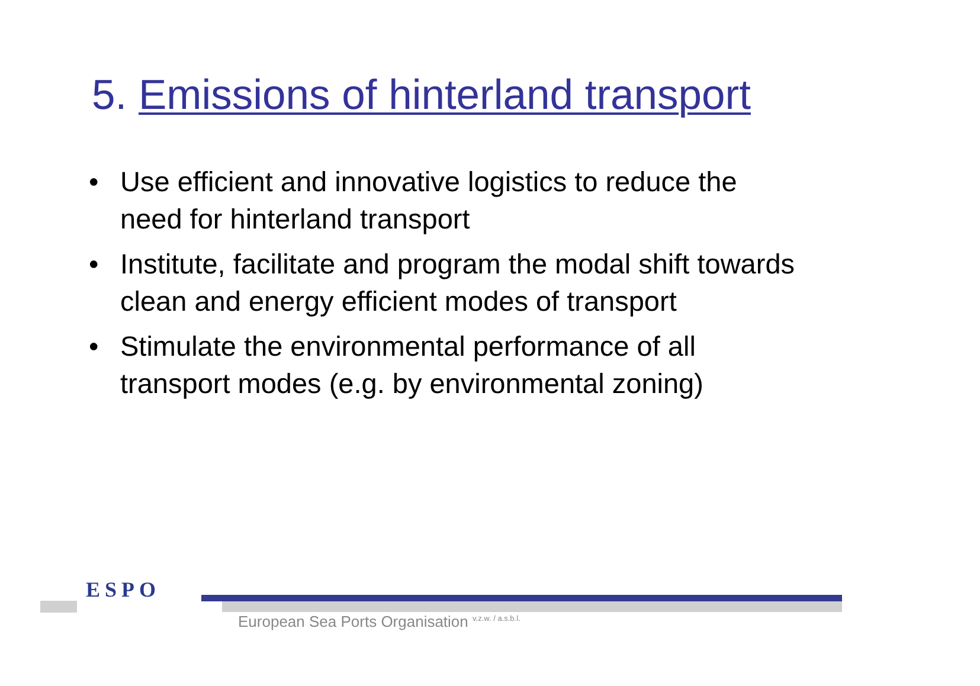5. Emissions of hinterland transport
• Use efficient and innovative logistics to reduce the need for hinterland transport
• Institute, facilitate and program the modal shift towards clean and energy efficient modes of transport
• Stimulate the environmental performance of all transport modes (e.g. by environmental zoning)
ESPO
European Sea Ports Organisation <sup>v.z.w. / a.s.b.l.</sup>